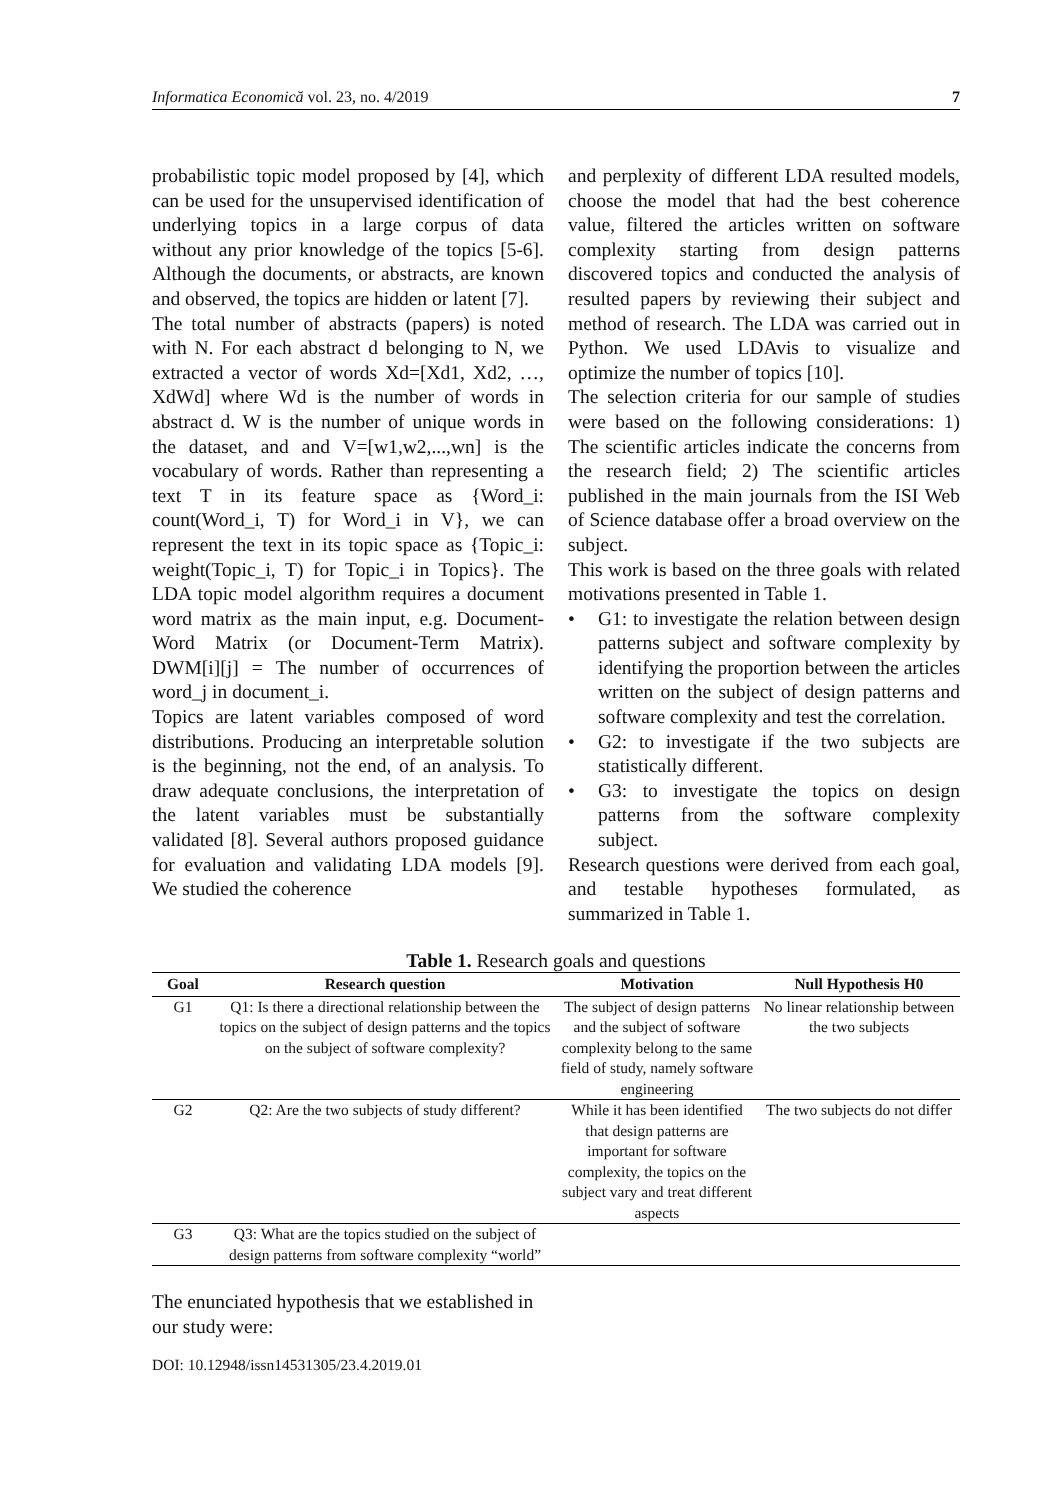Informatica Economică vol. 23, no. 4/2019 7
probabilistic topic model proposed by [4], which can be used for the unsupervised identification of underlying topics in a large corpus of data without any prior knowledge of the topics [5-6]. Although the documents, or abstracts, are known and observed, the topics are hidden or latent [7].
The total number of abstracts (papers) is noted with N. For each abstract d belonging to N, we extracted a vector of words Xd=[Xd1, Xd2, …, XdWd] where Wd is the number of words in abstract d. W is the number of unique words in the dataset, and and V=[w1,w2,...,wn] is the vocabulary of words. Rather than representing a text T in its feature space as {Word_i: count(Word_i, T) for Word_i in V}, we can represent the text in its topic space as {Topic_i: weight(Topic_i, T) for Topic_i in Topics}. The LDA topic model algorithm requires a document word matrix as the main input, e.g. Document-Word Matrix (or Document-Term Matrix). DWM[i][j] = The number of occurrences of word_j in document_i.
Topics are latent variables composed of word distributions. Producing an interpretable solution is the beginning, not the end, of an analysis. To draw adequate conclusions, the interpretation of the latent variables must be substantially validated [8]. Several authors proposed guidance for evaluation and validating LDA models [9]. We studied the coherence
and perplexity of different LDA resulted models, choose the model that had the best coherence value, filtered the articles written on software complexity starting from design patterns discovered topics and conducted the analysis of resulted papers by reviewing their subject and method of research. The LDA was carried out in Python. We used LDAvis to visualize and optimize the number of topics [10].
The selection criteria for our sample of studies were based on the following considerations: 1) The scientific articles indicate the concerns from the research field; 2) The scientific articles published in the main journals from the ISI Web of Science database offer a broad overview on the subject.
This work is based on the three goals with related motivations presented in Table 1.
• G1: to investigate the relation between design patterns subject and software complexity by identifying the proportion between the articles written on the subject of design patterns and software complexity and test the correlation.
• G2: to investigate if the two subjects are statistically different.
• G3: to investigate the topics on design patterns from the software complexity subject.
Research questions were derived from each goal, and testable hypotheses formulated, as summarized in Table 1.
Table 1. Research goals and questions
| Goal | Research question | Motivation | Null Hypothesis H0 |
| --- | --- | --- | --- |
| G1 | Q1: Is there a directional relationship between the topics on the subject of design patterns and the topics on the subject of software complexity? | The subject of design patterns and the subject of software complexity belong to the same field of study, namely software engineering | No linear relationship between the two subjects |
| G2 | Q2: Are the two subjects of study different? | While it has been identified that design patterns are important for software complexity, the topics on the subject vary and treat different aspects | The two subjects do not differ |
| G3 | Q3: What are the topics studied on the subject of design patterns from software complexity “world” | | |
The enunciated hypothesis that we established in our study were:
DOI: 10.12948/issn14531305/23.4.2019.01